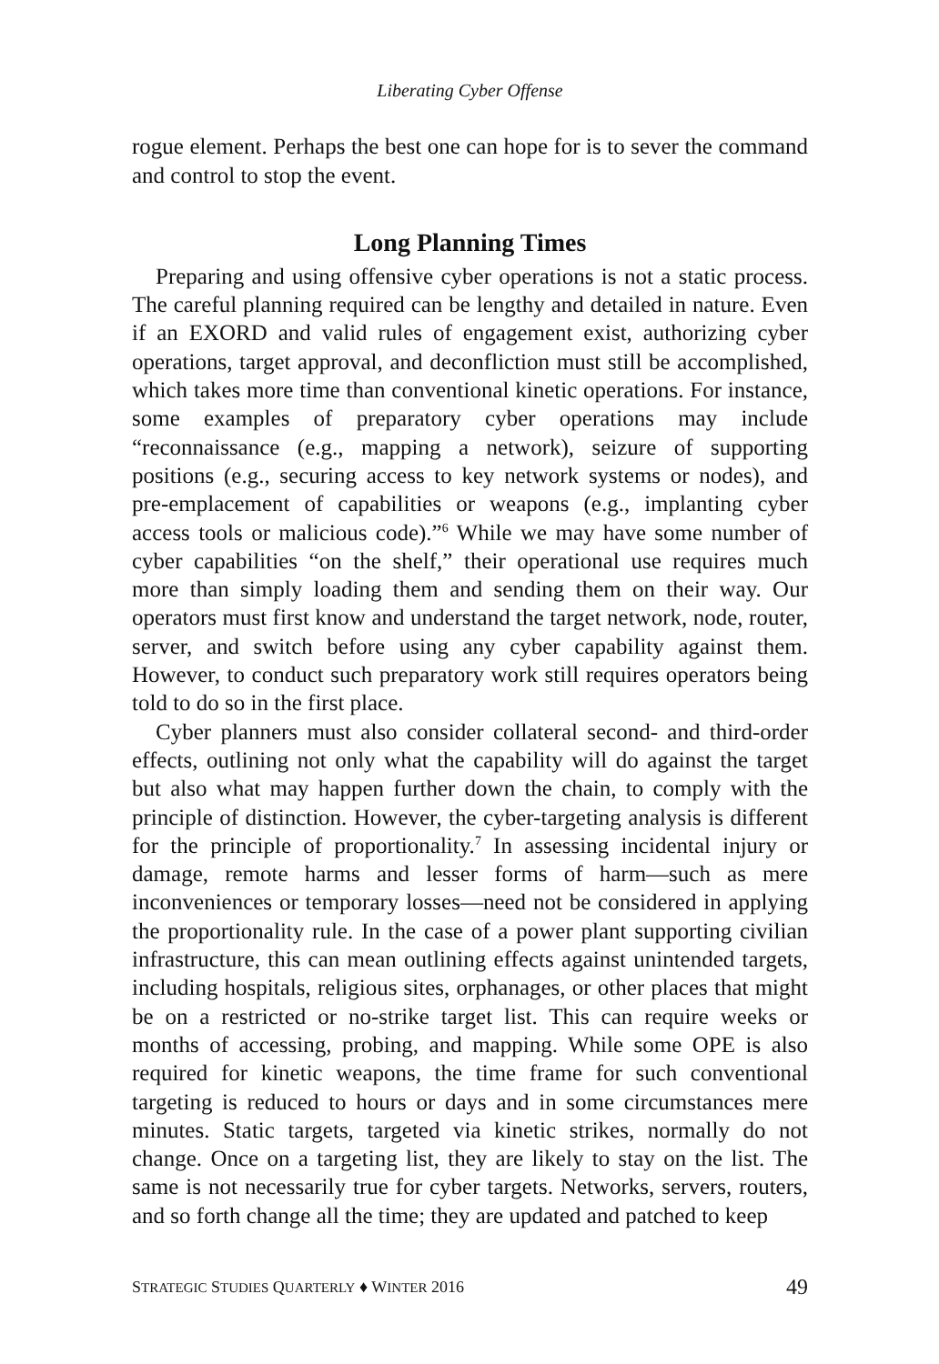Liberating Cyber Offense
rogue element. Perhaps the best one can hope for is to sever the command and control to stop the event.
Long Planning Times
Preparing and using offensive cyber operations is not a static process. The careful planning required can be lengthy and detailed in nature. Even if an EXORD and valid rules of engagement exist, authorizing cyber operations, target approval, and deconfliction must still be accomplished, which takes more time than conventional kinetic operations. For instance, some examples of preparatory cyber operations may include “reconnaissance (e.g., mapping a network), seizure of supporting positions (e.g., securing access to key network systems or nodes), and pre-emplacement of capabilities or weapons (e.g., implanting cyber access tools or malicious code).”<sup>6</sup> While we may have some number of cyber capabilities “on the shelf,” their operational use requires much more than simply loading them and sending them on their way. Our operators must first know and understand the target network, node, router, server, and switch before using any cyber capability against them. However, to conduct such preparatory work still requires operators being told to do so in the first place.
Cyber planners must also consider collateral second- and third-order effects, outlining not only what the capability will do against the target but also what may happen further down the chain, to comply with the principle of distinction. However, the cyber-targeting analysis is different for the principle of proportionality.<sup>7</sup> In assessing incidental injury or damage, remote harms and lesser forms of harm—such as mere inconveniences or temporary losses—need not be considered in applying the proportionality rule. In the case of a power plant supporting civilian infrastructure, this can mean outlining effects against unintended targets, including hospitals, religious sites, orphanages, or other places that might be on a restricted or no-strike target list. This can require weeks or months of accessing, probing, and mapping. While some OPE is also required for kinetic weapons, the time frame for such conventional targeting is reduced to hours or days and in some circumstances mere minutes. Static targets, targeted via kinetic strikes, normally do not change. Once on a targeting list, they are likely to stay on the list. The same is not necessarily true for cyber targets. Networks, servers, routers, and so forth change all the time; they are updated and patched to keep
STRATEGIC STUDIES QUARTERLY ♦ WINTER 2016 49